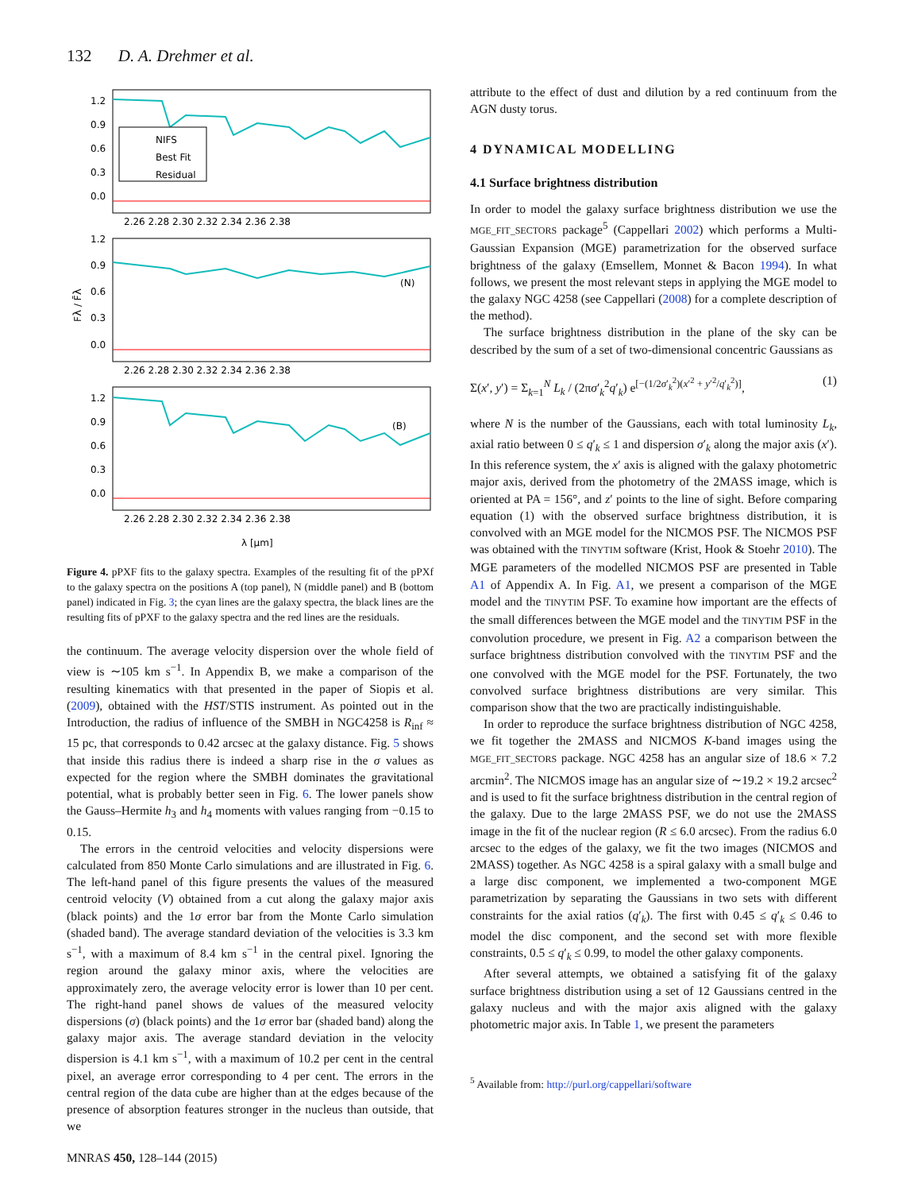132 D. A. Drehmer et al.
NIFS
Best Fit
Residual
(N)
(B)
1.2
0.9
0.6
0.3
0.0
1.2
0.9
0.6
0.3
0.0
1.2
0.9
0.6
0.3
0.0
2.26 2.28 2.30 2.32 2.34 2.36 2.38
2.26 2.28 2.30 2.32 2.34 2.36 2.38
2.26 2.28 2.30 2.32 2.34 2.36 2.38
Fλ / F̄λ
λ [μm]
Figure 4. pPXF fits to the galaxy spectra. Examples of the resulting fit of the pPXf to the galaxy spectra on the positions A (top panel), N (middle panel) and B (bottom panel) indicated in Fig. 3; the cyan lines are the galaxy spectra, the black lines are the resulting fits of pPXF to the galaxy spectra and the red lines are the residuals.
the continuum. The average velocity dispersion over the whole field of view is ∼105 km s<sup>−1</sup>. In Appendix B, we make a comparison of the resulting kinematics with that presented in the paper of Siopis et al. (2009), obtained with the HST/STIS instrument. As pointed out in the Introduction, the radius of influence of the SMBH in NGC4258 is R<sub>inf</sub> ≈ 15 pc, that corresponds to 0.42 arcsec at the galaxy distance. Fig. 5 shows that inside this radius there is indeed a sharp rise in the σ values as expected for the region where the SMBH dominates the gravitational potential, what is probably better seen in Fig. 6. The lower panels show the Gauss–Hermite h<sub>3</sub> and h<sub>4</sub> moments with values ranging from −0.15 to 0.15.
The errors in the centroid velocities and velocity dispersions were calculated from 850 Monte Carlo simulations and are illustrated in Fig. 6. The left-hand panel of this figure presents the values of the measured centroid velocity (V) obtained from a cut along the galaxy major axis (black points) and the 1σ error bar from the Monte Carlo simulation (shaded band). The average standard deviation of the velocities is 3.3 km s<sup>−1</sup>, with a maximum of 8.4 km s<sup>−1</sup> in the central pixel. Ignoring the region around the galaxy minor axis, where the velocities are approximately zero, the average velocity error is lower than 10 per cent. The right-hand panel shows de values of the measured velocity dispersions (σ) (black points) and the 1σ error bar (shaded band) along the galaxy major axis. The average standard deviation in the velocity dispersion is 4.1 km s<sup>−1</sup>, with a maximum of 10.2 per cent in the central pixel, an average error corresponding to 4 per cent. The errors in the central region of the data cube are higher than at the edges because of the presence of absorption features stronger in the nucleus than outside, that we
attribute to the effect of dust and dilution by a red continuum from the AGN dusty torus.
4 DYNAMICAL MODELLING
4.1 Surface brightness distribution
In order to model the galaxy surface brightness distribution we use the MGE_FIT_SECTORS package<sup>5</sup> (Cappellari 2002) which performs a Multi-Gaussian Expansion (MGE) parametrization for the observed surface brightness of the galaxy (Emsellem, Monnet & Bacon 1994). In what follows, we present the most relevant steps in applying the MGE model to the galaxy NGC 4258 (see Cappellari (2008) for a complete description of the method).
The surface brightness distribution in the plane of the sky can be described by the sum of a set of two-dimensional concentric Gaussians as
Σ(x′, y′) = Σ<sub>k=1</sub><sup>N</sup> L<sub>k</sub> / (2πσ′<sub>k</sub><sup>2</sup>q′<sub>k</sub>) e<sup>[−(1/2σ′<sub>k</sub><sup>2</sup>)(x′<sup>2</sup> + y′<sup>2</sup>/q′<sub>k</sub><sup>2</sup>)]</sup>, (1)
where N is the number of the Gaussians, each with total luminosity L<sub>k</sub>, axial ratio between 0 ≤ q′<sub>k</sub> ≤ 1 and dispersion σ′<sub>k</sub> along the major axis (x′). In this reference system, the x′ axis is aligned with the galaxy photometric major axis, derived from the photometry of the 2MASS image, which is oriented at PA = 156°, and z′ points to the line of sight. Before comparing equation (1) with the observed surface brightness distribution, it is convolved with an MGE model for the NICMOS PSF. The NICMOS PSF was obtained with the TINYTIM software (Krist, Hook & Stoehr 2010). The MGE parameters of the modelled NICMOS PSF are presented in Table A1 of Appendix A. In Fig. A1, we present a comparison of the MGE model and the TINYTIM PSF. To examine how important are the effects of the small differences between the MGE model and the TINYTIM PSF in the convolution procedure, we present in Fig. A2 a comparison between the surface brightness distribution convolved with the TINYTIM PSF and the one convolved with the MGE model for the PSF. Fortunately, the two convolved surface brightness distributions are very similar. This comparison show that the two are practically indistinguishable.
In order to reproduce the surface brightness distribution of NGC 4258, we fit together the 2MASS and NICMOS K-band images using the MGE_FIT_SECTORS package. NGC 4258 has an angular size of 18.6 × 7.2 arcmin<sup>2</sup>. The NICMOS image has an angular size of ∼19.2 × 19.2 arcsec<sup>2</sup> and is used to fit the surface brightness distribution in the central region of the galaxy. Due to the large 2MASS PSF, we do not use the 2MASS image in the fit of the nuclear region (R ≤ 6.0 arcsec). From the radius 6.0 arcsec to the edges of the galaxy, we fit the two images (NICMOS and 2MASS) together. As NGC 4258 is a spiral galaxy with a small bulge and a large disc component, we implemented a two-component MGE parametrization by separating the Gaussians in two sets with different constraints for the axial ratios (q′<sub>k</sub>). The first with 0.45 ≤ q′<sub>k</sub> ≤ 0.46 to model the disc component, and the second set with more flexible constraints, 0.5 ≤ q′<sub>k</sub> ≤ 0.99, to model the other galaxy components.
After several attempts, we obtained a satisfying fit of the galaxy surface brightness distribution using a set of 12 Gaussians centred in the galaxy nucleus and with the major axis aligned with the galaxy photometric major axis. In Table 1, we present the parameters
<sup>5</sup> Available from: http://purl.org/cappellari/software
MNRAS 450, 128–144 (2015)